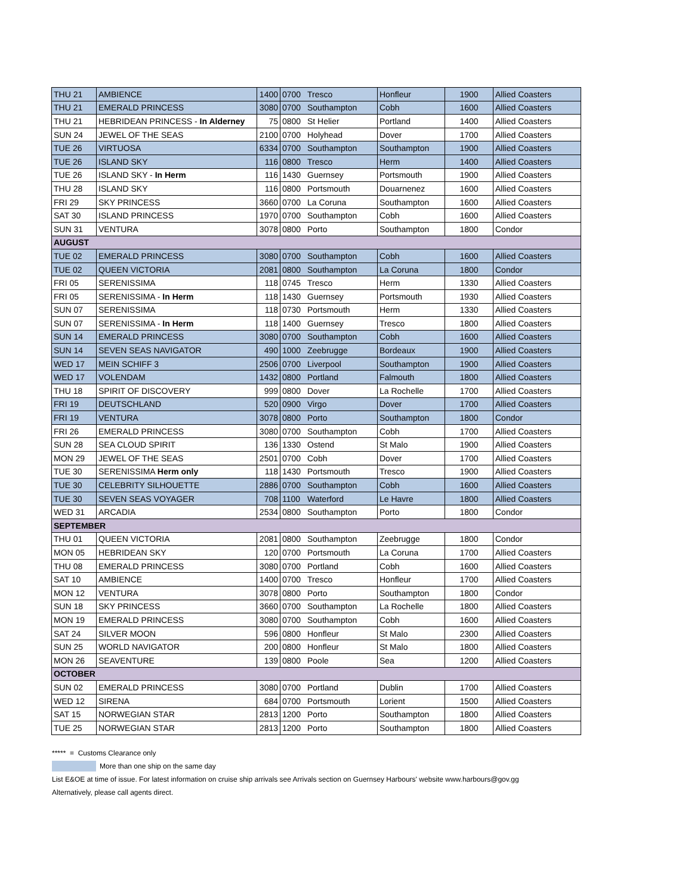| THU 21 | AMBIENCE | 1400 | 0700 | Tresco | Honfleur | 1900 | Allied Coasters |
| THU 21 | EMERALD PRINCESS | 3080 | 0700 | Southampton | Cobh | 1600 | Allied Coasters |
| THU 21 | HEBRIDEAN PRINCESS - In Alderney | 75 | 0800 | St Helier | Portland | 1400 | Allied Coasters |
| SUN 24 | JEWEL OF THE SEAS | 2100 | 0700 | Holyhead | Dover | 1700 | Allied Coasters |
| TUE 26 | VIRTUOSA | 6334 | 0700 | Southampton | Southampton | 1900 | Allied Coasters |
| TUE 26 | ISLAND SKY | 116 | 0800 | Tresco | Herm | 1400 | Allied Coasters |
| TUE 26 | ISLAND SKY - In Herm | 116 | 1430 | Guernsey | Portsmouth | 1900 | Allied Coasters |
| THU 28 | ISLAND SKY | 116 | 0800 | Portsmouth | Douarnenez | 1600 | Allied Coasters |
| FRI 29 | SKY PRINCESS | 3660 | 0700 | La Coruna | Southampton | 1600 | Allied Coasters |
| SAT 30 | ISLAND PRINCESS | 1970 | 0700 | Southampton | Cobh | 1600 | Allied Coasters |
| SUN 31 | VENTURA | 3078 | 0800 | Porto | Southampton | 1800 | Condor |
| AUGUST | | | | | | | |
| TUE 02 | EMERALD PRINCESS | 3080 | 0700 | Southampton | Cobh | 1600 | Allied Coasters |
| TUE 02 | QUEEN VICTORIA | 2081 | 0800 | Southampton | La Coruna | 1800 | Condor |
| FRI 05 | SERENISSIMA | 118 | 0745 | Tresco | Herm | 1330 | Allied Coasters |
| FRI 05 | SERENISSIMA - In Herm | 118 | 1430 | Guernsey | Portsmouth | 1930 | Allied Coasters |
| SUN 07 | SERENISSIMA | 118 | 0730 | Portsmouth | Herm | 1330 | Allied Coasters |
| SUN 07 | SERENISSIMA - In Herm | 118 | 1400 | Guernsey | Tresco | 1800 | Allied Coasters |
| SUN 14 | EMERALD PRINCESS | 3080 | 0700 | Southampton | Cobh | 1600 | Allied Coasters |
| SUN 14 | SEVEN SEAS NAVIGATOR | 490 | 1000 | Zeebrugge | Bordeaux | 1900 | Allied Coasters |
| WED 17 | MEIN SCHIFF 3 | 2506 | 0700 | Liverpool | Southampton | 1900 | Allied Coasters |
| WED 17 | VOLENDAM | 1432 | 0800 | Portland | Falmouth | 1800 | Allied Coasters |
| THU 18 | SPIRIT OF DISCOVERY | 999 | 0800 | Dover | La Rochelle | 1700 | Allied Coasters |
| FRI 19 | DEUTSCHLAND | 520 | 0900 | Virgo | Dover | 1700 | Allied Coasters |
| FRI 19 | VENTURA | 3078 | 0800 | Porto | Southampton | 1800 | Condor |
| FRI 26 | EMERALD PRINCESS | 3080 | 0700 | Southampton | Cobh | 1700 | Allied Coasters |
| SUN 28 | SEA CLOUD SPIRIT | 136 | 1330 | Ostend | St Malo | 1900 | Allied Coasters |
| MON 29 | JEWEL OF THE SEAS | 2501 | 0700 | Cobh | Dover | 1700 | Allied Coasters |
| TUE 30 | SERENISSIMA Herm only | 118 | 1430 | Portsmouth | Tresco | 1900 | Allied Coasters |
| TUE 30 | CELEBRITY SILHOUETTE | 2886 | 0700 | Southampton | Cobh | 1600 | Allied Coasters |
| TUE 30 | SEVEN SEAS VOYAGER | 708 | 1100 | Waterford | Le Havre | 1800 | Allied Coasters |
| WED 31 | ARCADIA | 2534 | 0800 | Southampton | Porto | 1800 | Condor |
| SEPTEMBER | | | | | | | |
| THU 01 | QUEEN VICTORIA | 2081 | 0800 | Southampton | Zeebrugge | 1800 | Condor |
| MON 05 | HEBRIDEAN SKY | 120 | 0700 | Portsmouth | La Coruna | 1700 | Allied Coasters |
| THU 08 | EMERALD PRINCESS | 3080 | 0700 | Portland | Cobh | 1600 | Allied Coasters |
| SAT 10 | AMBIENCE | 1400 | 0700 | Tresco | Honfleur | 1700 | Allied Coasters |
| MON 12 | VENTURA | 3078 | 0800 | Porto | Southampton | 1800 | Condor |
| SUN 18 | SKY PRINCESS | 3660 | 0700 | Southampton | La Rochelle | 1800 | Allied Coasters |
| MON 19 | EMERALD PRINCESS | 3080 | 0700 | Southampton | Cobh | 1600 | Allied Coasters |
| SAT 24 | SILVER MOON | 596 | 0800 | Honfleur | St Malo | 2300 | Allied Coasters |
| SUN 25 | WORLD NAVIGATOR | 200 | 0800 | Honfleur | St Malo | 1800 | Allied Coasters |
| MON 26 | SEAVENTURE | 139 | 0800 | Poole | Sea | 1200 | Allied Coasters |
| OCTOBER | | | | | | | |
| SUN 02 | EMERALD PRINCESS | 3080 | 0700 | Portland | Dublin | 1700 | Allied Coasters |
| WED 12 | SIRENA | 684 | 0700 | Portsmouth | Lorient | 1500 | Allied Coasters |
| SAT 15 | NORWEGIAN STAR | 2813 | 1200 | Porto | Southampton | 1800 | Allied Coasters |
| TUE 25 | NORWEGIAN STAR | 2813 | 1200 | Porto | Southampton | 1800 | Allied Coasters |
***** = Customs Clearance only
More than one ship on the same day
List E&OE at time of issue. For latest information on cruise ship arrivals see Arrivals section on Guernsey Harbours' website www.harbours@gov.gg
Alternatively, please call agents direct.